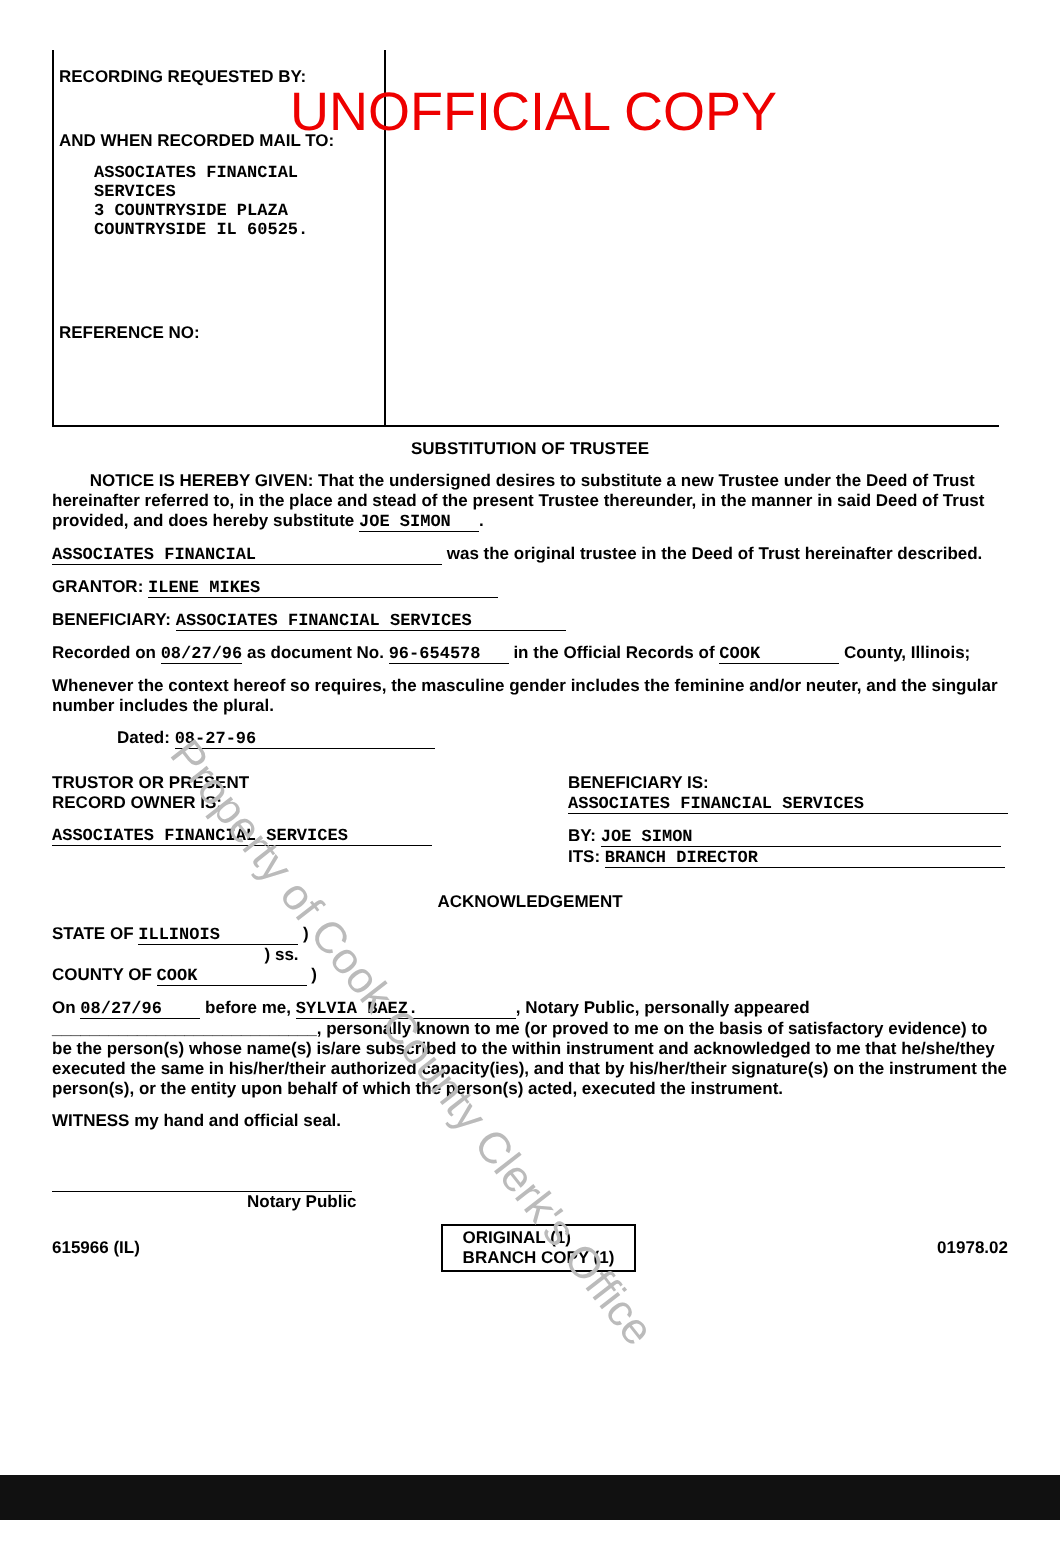UNOFFICIAL COPY
RECORDING REQUESTED BY:
AND WHEN RECORDED MAIL TO:
ASSOCIATES FINANCIAL SERVICES
3 COUNTRYSIDE PLAZA
COUNTRYSIDE IL 60525.
REFERENCE NO:
SUBSTITUTION OF TRUSTEE
NOTICE IS HEREBY GIVEN: That the undersigned desires to substitute a new Trustee under the Deed of Trust hereinafter referred to, in the place and stead of the present Trustee thereunder, in the manner in said Deed of Trust provided, and does hereby substitute JOE SIMON.
ASSOCIATES FINANCIAL was the original trustee in the Deed of Trust hereinafter described.
GRANTOR: ILENE MIKES
BENEFICIARY: ASSOCIATES FINANCIAL SERVICES
Recorded on 08/27/96 as document No. 96-654578 in the Official Records of COOK County, Illinois;
Whenever the context hereof so requires, the masculine gender includes the feminine and/or neuter, and the singular number includes the plural.
Dated: 08-27-96
TRUSTOR OR PRESENT
RECORD OWNER IS:
ASSOCIATES FINANCIAL SERVICES
BENEFICIARY IS:
ASSOCIATES FINANCIAL SERVICES
BY: JOE SIMON
ITS: BRANCH DIRECTOR
ACKNOWLEDGEMENT
STATE OF ILLINOIS )
) ss.
COUNTY OF COOK )
On 08/27/96 before me, SYLVIA BAEZ., Notary Public, personally appeared ____________________________, personally known to me (or proved to me on the basis of satisfactory evidence) to be the person(s) whose name(s) is/are subscribed to the within instrument and acknowledged to me that he/she/they executed the same in his/her/their authorized capacity(ies), and that by his/her/their signature(s) on the instrument the person(s), or the entity upon behalf of which the person(s) acted, executed the instrument.
WITNESS my hand and official seal.
Notary Public
615966 (IL) ORIGINAL (1)
BRANCH COPY (1) 01978.02
Property of Cook County Clerk's Office